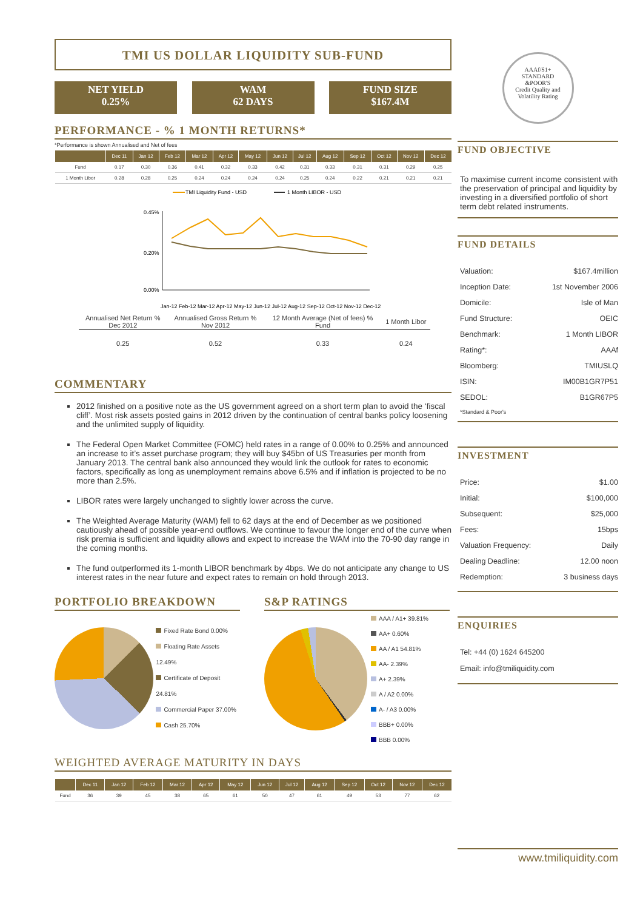TMI US DOLLAR LIQUIDITY SUB-FUND
NET YIELD
0.25%
WAM
62 DAYS
FUND SIZE
$167.4M
PERFORMANCE - % 1 MONTH RETURNS*
*Performance is shown Annualised and Net of fees
| | Dec 11 | Jan 12 | Feb 12 | Mar 12 | Apr 12 | May 12 | Jun 12 | Jul 12 | Aug 12 | Sep 12 | Oct 12 | Nov 12 | Dec 12 |
| --- | --- | --- | --- | --- | --- | --- | --- | --- | --- | --- | --- | --- | --- |
| Fund | 0.17 | 0.30 | 0.36 | 0.41 | 0.32 | 0.33 | 0.42 | 0.31 | 0.33 | 0.31 | 0.31 | 0.29 | 0.25 |
| 1 Month Libor | 0.28 | 0.28 | 0.25 | 0.24 | 0.24 | 0.24 | 0.24 | 0.25 | 0.24 | 0.22 | 0.21 | 0.21 | 0.21 |
TMI Liquidity Fund - USD
1 Month LIBOR - USD
0.45%
0.20%
0.00%
Jan-12 Feb-12 Mar-12 Apr-12 May-12 Jun-12 Jul-12 Aug-12 Sep-12 Oct-12 Nov-12 Dec-12
| Annualised Net Return % Dec 2012 | Annualised Gross Return % Nov 2012 | 12 Month Average (Net of fees) % Fund | 1 Month Libor |
| --- | --- | --- | --- |
| 0.25 | 0.52 | 0.33 | 0.24 |
COMMENTARY
2012 finished on a positive note as the US government agreed on a short term plan to avoid the ‘fiscal cliff’. Most risk assets posted gains in 2012 driven by the continuation of central banks policy loosening and the unlimited supply of liquidity.
The Federal Open Market Committee (FOMC) held rates in a range of 0.00% to 0.25% and announced an increase to it’s asset purchase program; they will buy $45bn of US Treasuries per month from January 2013. The central bank also announced they would link the outlook for rates to economic factors, specifically as long as unemployment remains above 6.5% and if inflation is projected to be no more than 2.5%.
LIBOR rates were largely unchanged to slightly lower across the curve.
The Weighted Average Maturity (WAM) fell to 62 days at the end of December as we positioned cautiously ahead of possible year-end outflows. We continue to favour the longer end of the curve when risk premia is sufficient and liquidity allows and expect to increase the WAM into the 70-90 day range in the coming months.
The fund outperformed its 1-month LIBOR benchmark by 4bps. We do not anticipate any change to US interest rates in the near future and expect rates to remain on hold through 2013.
PORTFOLIO BREAKDOWN
Fixed Rate Bond 0.00%
Floating Rate Assets 12.49%
Certificate of Deposit 24.81%
Commercial Paper 37.00%
Cash 25.70%
S&P RATINGS
AAA / A1+ 39.81%
AA+ 0.60%
AA / A1 54.81%
AA- 2.39%
A+ 2.39%
A / A2 0.00%
A- / A3 0.00%
BBB+ 0.00%
BBB 0.00%
WEIGHTED AVERAGE MATURITY IN DAYS
| | Dec 11 | Jan 12 | Feb 12 | Mar 12 | Apr 12 | May 12 | Jun 12 | Jul 12 | Aug 12 | Sep 12 | Oct 12 | Nov 12 | Dec 12 |
| --- | --- | --- | --- | --- | --- | --- | --- | --- | --- | --- | --- | --- | --- |
| Fund | 36 | 39 | 45 | 38 | 65 | 61 | 50 | 47 | 61 | 49 | 53 | 77 | 62 |
AAAf/S1+
STANDARD
&POOR'S
Credit Quality and Volatility Rating
FUND OBJECTIVE
To maximise current income consistent with the preservation of principal and liquidity by investing in a diversified portfolio of short term debt related instruments.
FUND DETAILS
Valuation: $167.4million
Inception Date: 1st November 2006
Domicile: Isle of Man
Fund Structure: OEIC
Benchmark: 1 Month LIBOR
Rating*: AAAf
Bloomberg: TMIUSLQ
ISIN: IM00B1GR7P51
SEDOL: B1GR67P5
*Standard & Poor's
INVESTMENT
Price: $1.00
Initial: $100,000
Subsequent: $25,000
Fees: 15bps
Valuation Frequency: Daily
Dealing Deadline: 12.00 noon
Redemption: 3 business days
ENQUIRIES
Tel: +44 (0) 1624 645200
Email: info@tmiliquidity.com
www.tmiliquidity.com